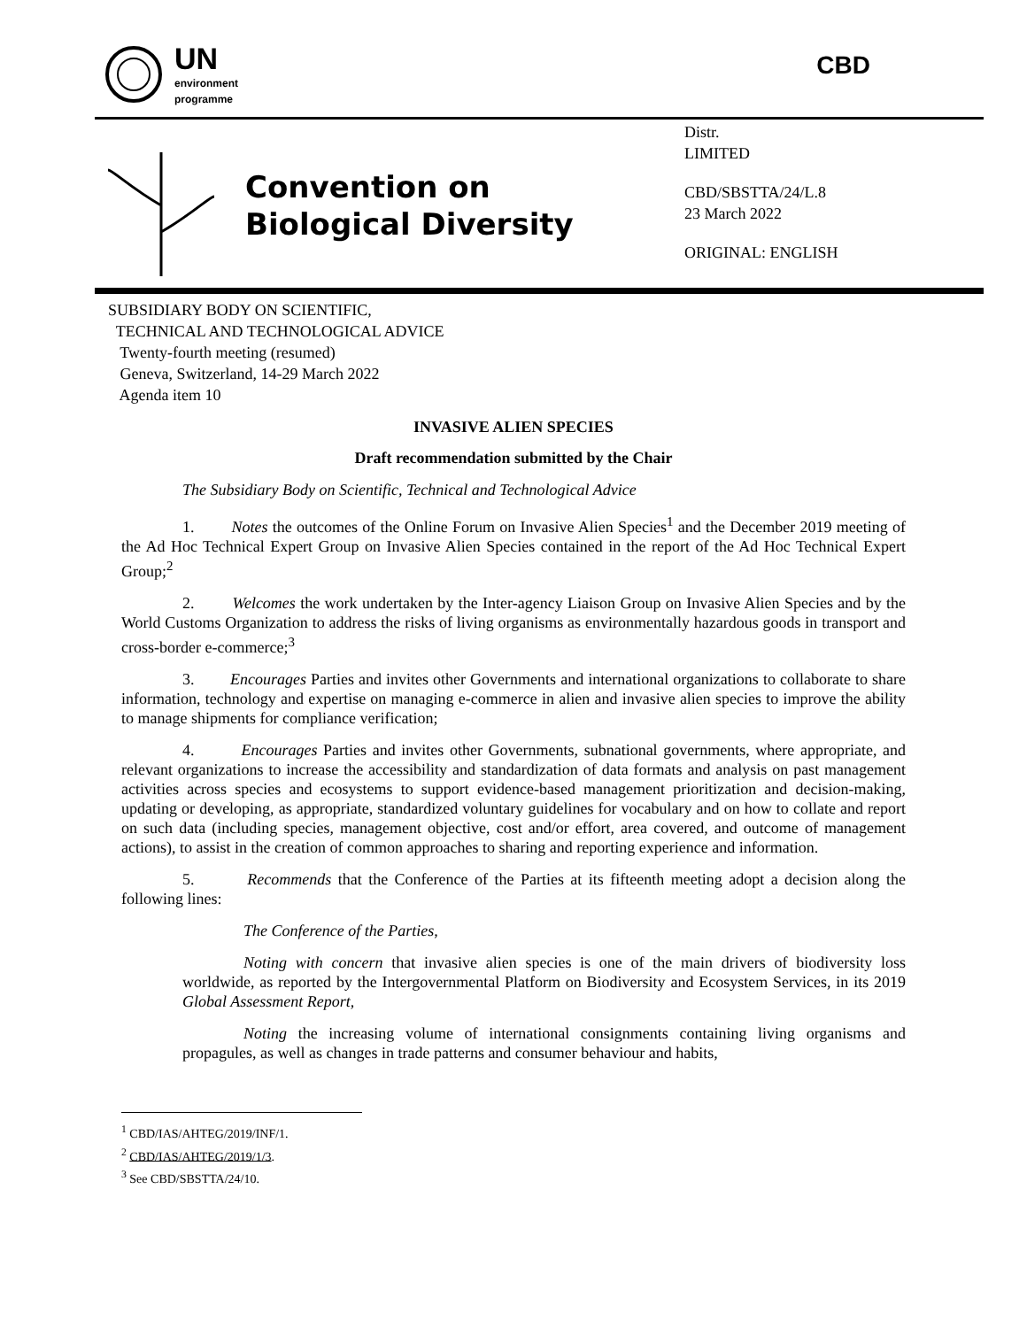UN
environment
programme
CBD
Convention on
Biological Diversity
Distr.
LIMITED
CBD/SBSTTA/24/L.8
23 March 2022
ORIGINAL: ENGLISH
SUBSIDIARY BODY ON SCIENTIFIC,
TECHNICAL AND TECHNOLOGICAL ADVICE
Twenty-fourth meeting (resumed)
Geneva, Switzerland, 14-29 March 2022
Agenda item 10
INVASIVE ALIEN SPECIES
Draft recommendation submitted by the Chair
The Subsidiary Body on Scientific, Technical and Technological Advice
1. Notes the outcomes of the Online Forum on Invasive Alien Species<sup>1</sup> and the December 2019 meeting of the Ad Hoc Technical Expert Group on Invasive Alien Species contained in the report of the Ad Hoc Technical Expert Group;<sup>2</sup>
2. Welcomes the work undertaken by the Inter-agency Liaison Group on Invasive Alien Species and by the World Customs Organization to address the risks of living organisms as environmentally hazardous goods in transport and cross-border e-commerce;<sup>3</sup>
3. Encourages Parties and invites other Governments and international organizations to collaborate to share information, technology and expertise on managing e-commerce in alien and invasive alien species to improve the ability to manage shipments for compliance verification;
4. Encourages Parties and invites other Governments, subnational governments, where appropriate, and relevant organizations to increase the accessibility and standardization of data formats and analysis on past management activities across species and ecosystems to support evidence-based management prioritization and decision-making, updating or developing, as appropriate, standardized voluntary guidelines for vocabulary and on how to collate and report on such data (including species, management objective, cost and/or effort, area covered, and outcome of management actions), to assist in the creation of common approaches to sharing and reporting experience and information.
5. Recommends that the Conference of the Parties at its fifteenth meeting adopt a decision along the following lines:
The Conference of the Parties,
Noting with concern that invasive alien species is one of the main drivers of biodiversity loss worldwide, as reported by the Intergovernmental Platform on Biodiversity and Ecosystem Services, in its 2019 Global Assessment Report,
Noting the increasing volume of international consignments containing living organisms and propagules, as well as changes in trade patterns and consumer behaviour and habits,
<sup>1</sup> CBD/IAS/AHTEG/2019/INF/1.
<sup>2</sup> CBD/IAS/AHTEG/2019/1/3.
<sup>3</sup> See CBD/SBSTTA/24/10.